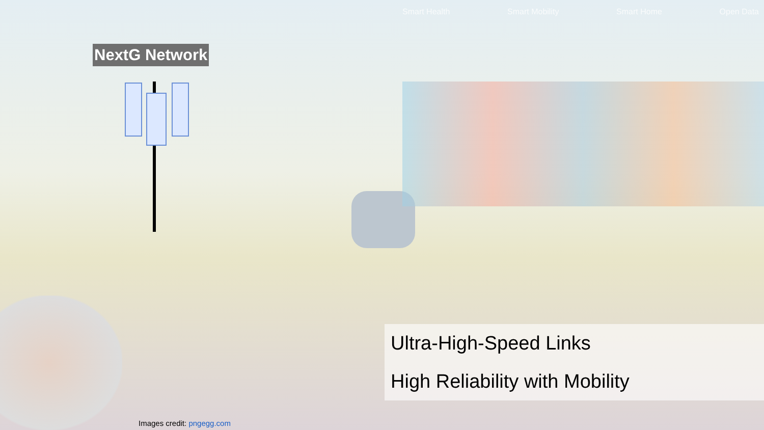NextG Network
Smart Health Smart Mobility Smart Home Open Data
Ultra-High-Speed Links
High Reliability with Mobility
Images credit: pngegg.com